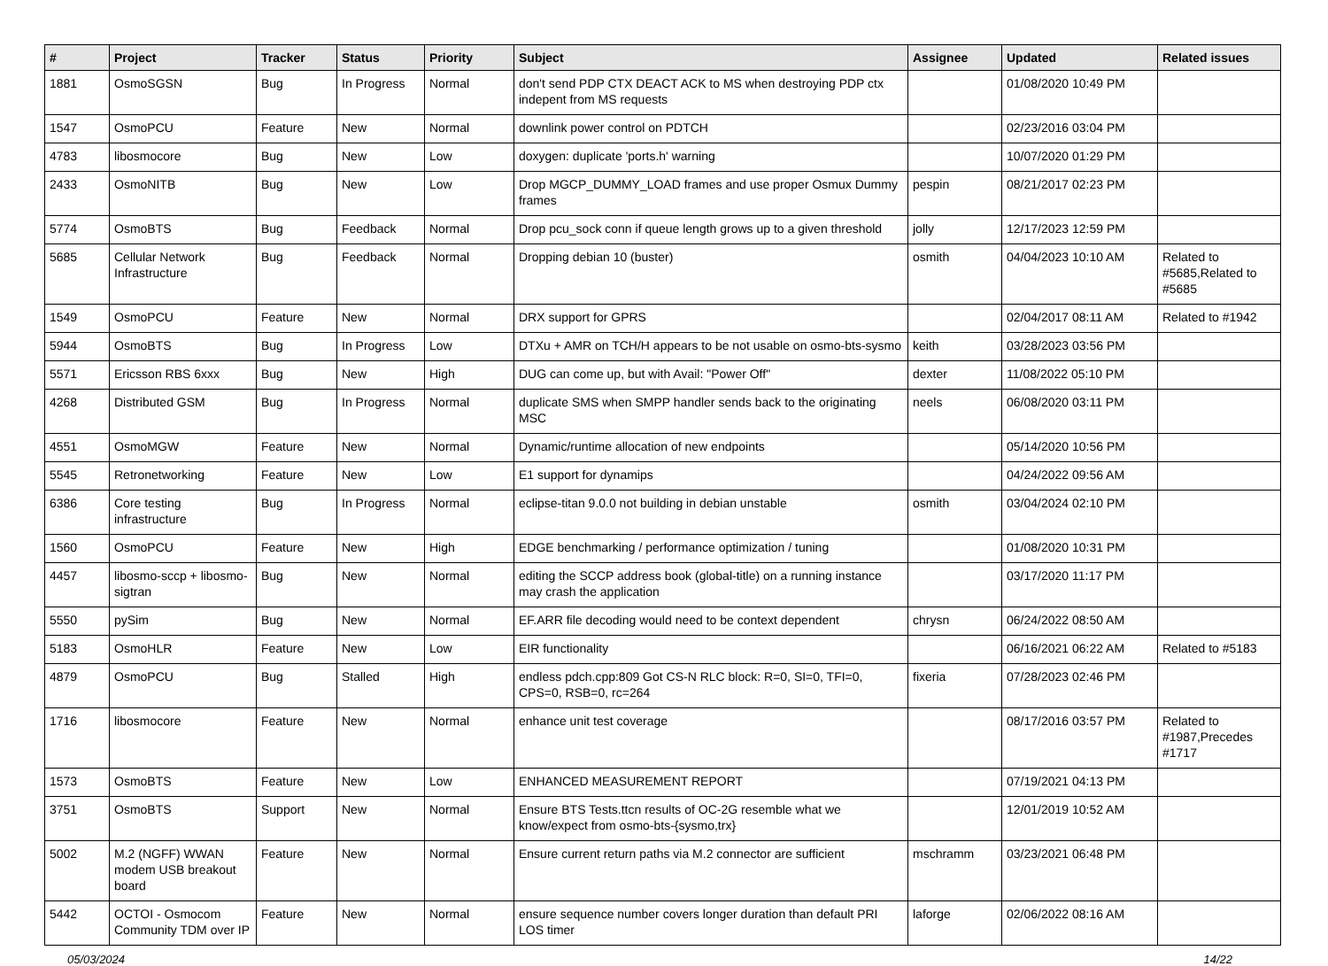| # | Project | Tracker | Status | Priority | Subject | Assignee | Updated | Related issues |
| --- | --- | --- | --- | --- | --- | --- | --- | --- |
| 1881 | OsmoSGSN | Bug | In Progress | Normal | don't send PDP CTX DEACT ACK to MS when destroying PDP ctx indepent from MS requests | | 01/08/2020 10:49 PM | |
| 1547 | OsmoPCU | Feature | New | Normal | downlink power control on PDTCH | | 02/23/2016 03:04 PM | |
| 4783 | libosmocore | Bug | New | Low | doxygen: duplicate 'ports.h' warning | | 10/07/2020 01:29 PM | |
| 2433 | OsmoNITB | Bug | New | Low | Drop MGCP_DUMMY_LOAD frames and use proper Osmux Dummy frames | pespin | 08/21/2017 02:23 PM | |
| 5774 | OsmoBTS | Bug | Feedback | Normal | Drop pcu_sock conn if queue length grows up to a given threshold | jolly | 12/17/2023 12:59 PM | |
| 5685 | Cellular Network Infrastructure | Bug | Feedback | Normal | Dropping debian 10 (buster) | osmith | 04/04/2023 10:10 AM | Related to #5685,Related to #5685 |
| 1549 | OsmoPCU | Feature | New | Normal | DRX support for GPRS | | 02/04/2017 08:11 AM | Related to #1942 |
| 5944 | OsmoBTS | Bug | In Progress | Low | DTXu + AMR on TCH/H appears to be not usable on osmo-bts-sysmo | keith | 03/28/2023 03:56 PM | |
| 5571 | Ericsson RBS 6xxx | Bug | New | High | DUG can come up, but with Avail: "Power Off" | dexter | 11/08/2022 05:10 PM | |
| 4268 | Distributed GSM | Bug | In Progress | Normal | duplicate SMS when SMPP handler sends back to the originating MSC | neels | 06/08/2020 03:11 PM | |
| 4551 | OsmoMGW | Feature | New | Normal | Dynamic/runtime allocation of new endpoints | | 05/14/2020 10:56 PM | |
| 5545 | Retronetworking | Feature | New | Low | E1 support for dynamips | | 04/24/2022 09:56 AM | |
| 6386 | Core testing infrastructure | Bug | In Progress | Normal | eclipse-titan 9.0.0 not building in debian unstable | osmith | 03/04/2024 02:10 PM | |
| 1560 | OsmoPCU | Feature | New | High | EDGE benchmarking / performance optimization / tuning | | 01/08/2020 10:31 PM | |
| 4457 | libosmo-sccp + libosmo-sigtran | Bug | New | Normal | editing the SCCP address book (global-title) on a running instance may crash the application | | 03/17/2020 11:17 PM | |
| 5550 | pySim | Bug | New | Normal | EF.ARR file decoding would need to be context dependent | chrysn | 06/24/2022 08:50 AM | |
| 5183 | OsmoHLR | Feature | New | Low | EIR functionality | | 06/16/2021 06:22 AM | Related to #5183 |
| 4879 | OsmoPCU | Bug | Stalled | High | endless pdch.cpp:809 Got CS-N RLC block: R=0, SI=0, TFI=0, CPS=0, RSB=0, rc=264 | fixeria | 07/28/2023 02:46 PM | |
| 1716 | libosmocore | Feature | New | Normal | enhance unit test coverage | | 08/17/2016 03:57 PM | Related to #1987,Precedes #1717 |
| 1573 | OsmoBTS | Feature | New | Low | ENHANCED MEASUREMENT REPORT | | 07/19/2021 04:13 PM | |
| 3751 | OsmoBTS | Support | New | Normal | Ensure BTS Tests.ttcn results of OC-2G resemble what we know/expect from osmo-bts-{sysmo,trx} | | 12/01/2019 10:52 AM | |
| 5002 | M.2 (NGFF) WWAN modem USB breakout board | Feature | New | Normal | Ensure current return paths via M.2 connector are sufficient | mschramm | 03/23/2021 06:48 PM | |
| 5442 | OCTOI - Osmocom Community TDM over IP | Feature | New | Normal | ensure sequence number covers longer duration than default PRI LOS timer | laforge | 02/06/2022 08:16 AM | |
05/03/2024 14/22